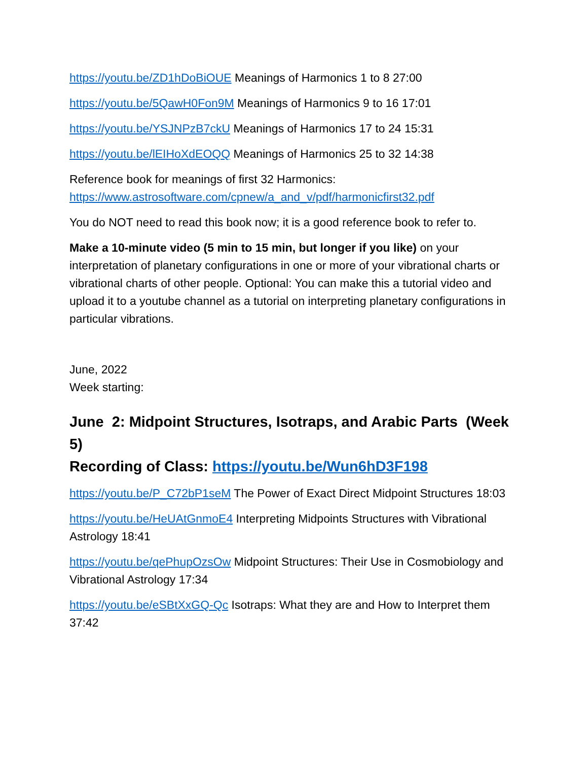https://youtu.be/ZD1hDoBiOUE Meanings of Harmonics 1 to 8 27:00
https://youtu.be/5QawH0Fon9M Meanings of Harmonics 9 to 16 17:01
https://youtu.be/YSJNPzB7ckU Meanings of Harmonics 17 to 24 15:31
https://youtu.be/lEIHoXdEOQQ Meanings of Harmonics 25 to 32 14:38
Reference book for meanings of first 32 Harmonics:
https://www.astrosoftware.com/cpnew/a_and_v/pdf/harmonicfirst32.pdf
You do NOT need to read this book now; it is a good reference book to refer to.
Make a 10-minute video (5 min to 15 min, but longer if you like) on your interpretation of planetary configurations in one or more of your vibrational charts or vibrational charts of other people. Optional: You can make this a tutorial video and upload it to a youtube channel as a tutorial on interpreting planetary configurations in particular vibrations.
June, 2022
Week starting:
June 2: Midpoint Structures, Isotraps, and Arabic Parts (Week 5)
Recording of Class: https://youtu.be/Wun6hD3F198
https://youtu.be/P_C72bP1seM The Power of Exact Direct Midpoint Structures 18:03
https://youtu.be/HeUAtGnmoE4 Interpreting Midpoints Structures with Vibrational Astrology 18:41
https://youtu.be/qePhupOzsOw Midpoint Structures: Their Use in Cosmobiology and Vibrational Astrology 17:34
https://youtu.be/eSBtXxGQ-Qc Isotraps: What they are and How to Interpret them 37:42